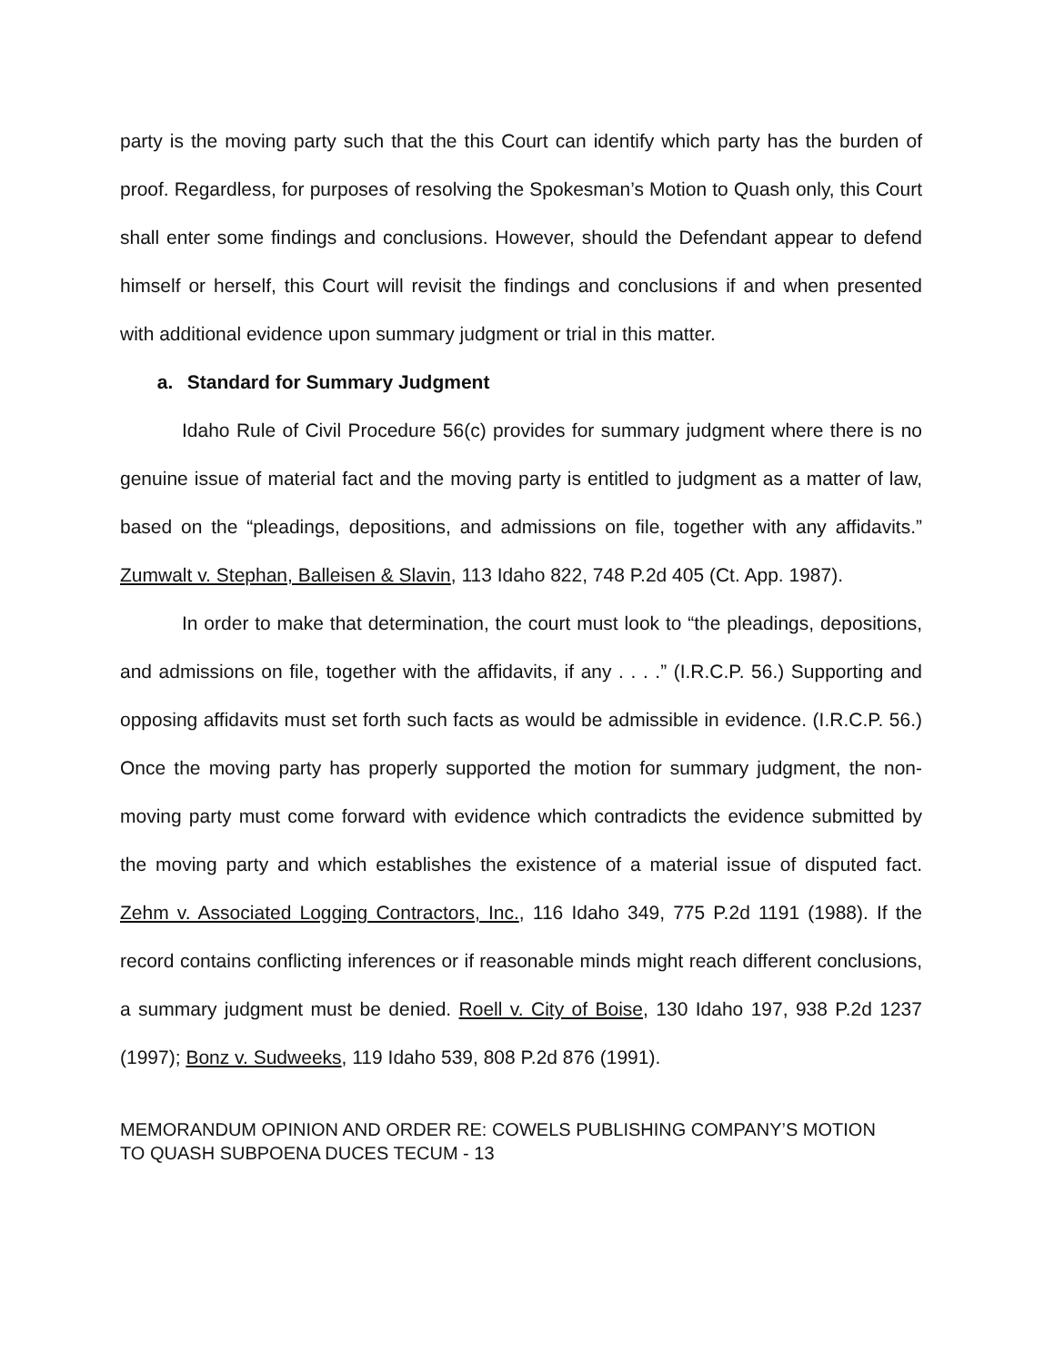party is the moving party such that the this Court can identify which party has the burden of proof. Regardless, for purposes of resolving the Spokesman’s Motion to Quash only, this Court shall enter some findings and conclusions. However, should the Defendant appear to defend himself or herself, this Court will revisit the findings and conclusions if and when presented with additional evidence upon summary judgment or trial in this matter.
a. Standard for Summary Judgment
Idaho Rule of Civil Procedure 56(c) provides for summary judgment where there is no genuine issue of material fact and the moving party is entitled to judgment as a matter of law, based on the “pleadings, depositions, and admissions on file, together with any affidavits.” Zumwalt v. Stephan, Balleisen & Slavin, 113 Idaho 822, 748 P.2d 405 (Ct. App. 1987).
In order to make that determination, the court must look to “the pleadings, depositions, and admissions on file, together with the affidavits, if any . . . .” (I.R.C.P. 56.) Supporting and opposing affidavits must set forth such facts as would be admissible in evidence. (I.R.C.P. 56.) Once the moving party has properly supported the motion for summary judgment, the non-moving party must come forward with evidence which contradicts the evidence submitted by the moving party and which establishes the existence of a material issue of disputed fact. Zehm v. Associated Logging Contractors, Inc., 116 Idaho 349, 775 P.2d 1191 (1988). If the record contains conflicting inferences or if reasonable minds might reach different conclusions, a summary judgment must be denied. Roell v. City of Boise, 130 Idaho 197, 938 P.2d 1237 (1997); Bonz v. Sudweeks, 119 Idaho 539, 808 P.2d 876 (1991).
MEMORANDUM OPINION AND ORDER RE: COWELS PUBLISHING COMPANY’S MOTION
TO QUASH SUBPOENA DUCES TECUM - 13